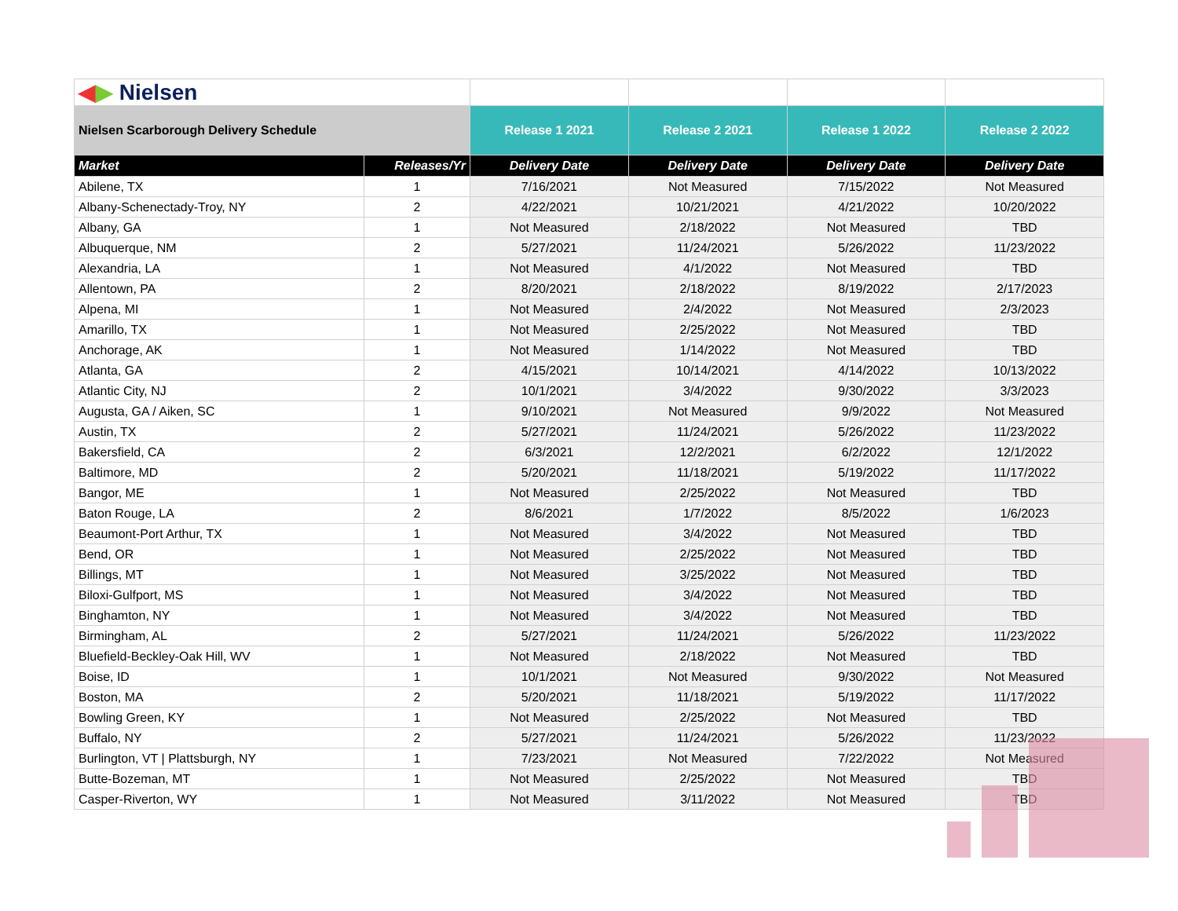| ◀ ▶ Nielsen | | | | | |
| Nielsen Scarborough Delivery Schedule | | Release 1 2021 | Release 2 2021 | Release 1 2022 | Release 2 2022 |
| Market | Releases/Yr | Delivery Date | Delivery Date | Delivery Date | Delivery Date |
| Abilene, TX | 1 | 7/16/2021 | Not Measured | 7/15/2022 | Not Measured |
| Albany-Schenectady-Troy, NY | 2 | 4/22/2021 | 10/21/2021 | 4/21/2022 | 10/20/2022 |
| Albany, GA | 1 | Not Measured | 2/18/2022 | Not Measured | TBD |
| Albuquerque, NM | 2 | 5/27/2021 | 11/24/2021 | 5/26/2022 | 11/23/2022 |
| Alexandria, LA | 1 | Not Measured | 4/1/2022 | Not Measured | TBD |
| Allentown, PA | 2 | 8/20/2021 | 2/18/2022 | 8/19/2022 | 2/17/2023 |
| Alpena, MI | 1 | Not Measured | 2/4/2022 | Not Measured | 2/3/2023 |
| Amarillo, TX | 1 | Not Measured | 2/25/2022 | Not Measured | TBD |
| Anchorage, AK | 1 | Not Measured | 1/14/2022 | Not Measured | TBD |
| Atlanta, GA | 2 | 4/15/2021 | 10/14/2021 | 4/14/2022 | 10/13/2022 |
| Atlantic City, NJ | 2 | 10/1/2021 | 3/4/2022 | 9/30/2022 | 3/3/2023 |
| Augusta, GA / Aiken, SC | 1 | 9/10/2021 | Not Measured | 9/9/2022 | Not Measured |
| Austin, TX | 2 | 5/27/2021 | 11/24/2021 | 5/26/2022 | 11/23/2022 |
| Bakersfield, CA | 2 | 6/3/2021 | 12/2/2021 | 6/2/2022 | 12/1/2022 |
| Baltimore, MD | 2 | 5/20/2021 | 11/18/2021 | 5/19/2022 | 11/17/2022 |
| Bangor, ME | 1 | Not Measured | 2/25/2022 | Not Measured | TBD |
| Baton Rouge, LA | 2 | 8/6/2021 | 1/7/2022 | 8/5/2022 | 1/6/2023 |
| Beaumont-Port Arthur, TX | 1 | Not Measured | 3/4/2022 | Not Measured | TBD |
| Bend, OR | 1 | Not Measured | 2/25/2022 | Not Measured | TBD |
| Billings, MT | 1 | Not Measured | 3/25/2022 | Not Measured | TBD |
| Biloxi-Gulfport, MS | 1 | Not Measured | 3/4/2022 | Not Measured | TBD |
| Binghamton, NY | 1 | Not Measured | 3/4/2022 | Not Measured | TBD |
| Birmingham, AL | 2 | 5/27/2021 | 11/24/2021 | 5/26/2022 | 11/23/2022 |
| Bluefield-Beckley-Oak Hill, WV | 1 | Not Measured | 2/18/2022 | Not Measured | TBD |
| Boise, ID | 1 | 10/1/2021 | Not Measured | 9/30/2022 | Not Measured |
| Boston, MA | 2 | 5/20/2021 | 11/18/2021 | 5/19/2022 | 11/17/2022 |
| Bowling Green, KY | 1 | Not Measured | 2/25/2022 | Not Measured | TBD |
| Buffalo, NY | 2 | 5/27/2021 | 11/24/2021 | 5/26/2022 | 11/23/2022 |
| Burlington, VT / Plattsburgh, NY | 1 | 7/23/2021 | Not Measured | 7/22/2022 | Not Measured |
| Butte-Bozeman, MT | 1 | Not Measured | 2/25/2022 | Not Measured | TBD |
| Casper-Riverton, WY | 1 | Not Measured | 3/11/2022 | Not Measured | TBD |